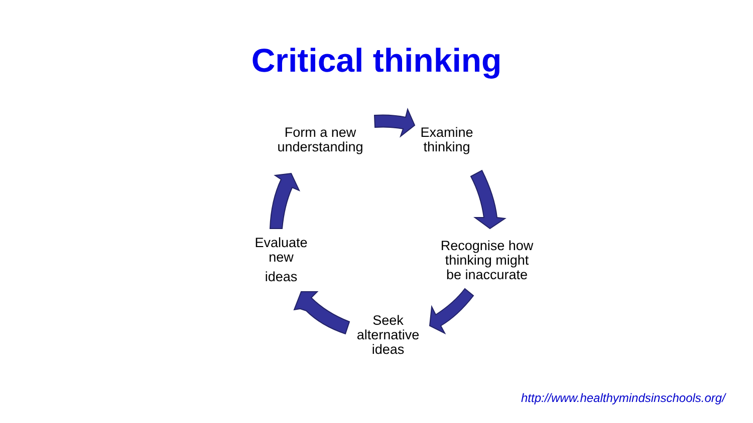Critical thinking
Form a new
understanding
Examine
thinking
Recognise how
thinking might
be inaccurate
Seek
alternative
ideas
Evaluate
new
ideas
http://www.healthymindsinschools.org/